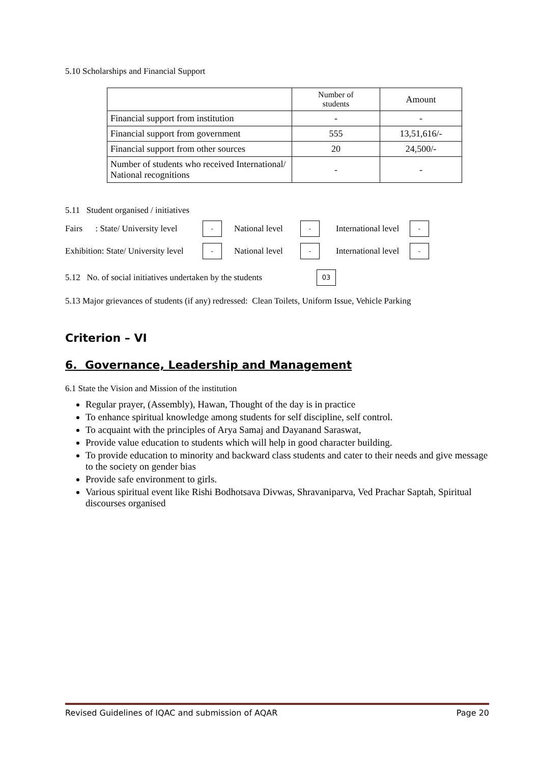5.10 Scholarships and Financial Support
| | Number of students | Amount |
| Financial support from institution | - | - |
| Financial support from government | 555 | 13,51,616/- |
| Financial support from other sources | 20 | 24,500/- |
| Number of students who received International/ National recognitions | - | - |
5.11 Student organised / initiatives
Fairs : State/ University level - National level - International level -
Exhibition: State/ University level - National level - International level -
5.12 No. of social initiatives undertaken by the students 03
5.13 Major grievances of students (if any) redressed: Clean Toilets, Uniform Issue, Vehicle Parking
Criterion – VI
6. Governance, Leadership and Management
6.1 State the Vision and Mission of the institution
Regular prayer, (Assembly), Hawan, Thought of the day is in practice
To enhance spiritual knowledge among students for self discipline, self control.
To acquaint with the principles of Arya Samaj and Dayanand Saraswat,
Provide value education to students which will help in good character building.
To provide education to minority and backward class students and cater to their needs and give message to the society on gender bias
Provide safe environment to girls.
Various spiritual event like Rishi Bodhotsava Divwas, Shravaniparva, Ved Prachar Saptah, Spiritual discourses organised
Revised Guidelines of IQAC and submission of AQAR Page 20